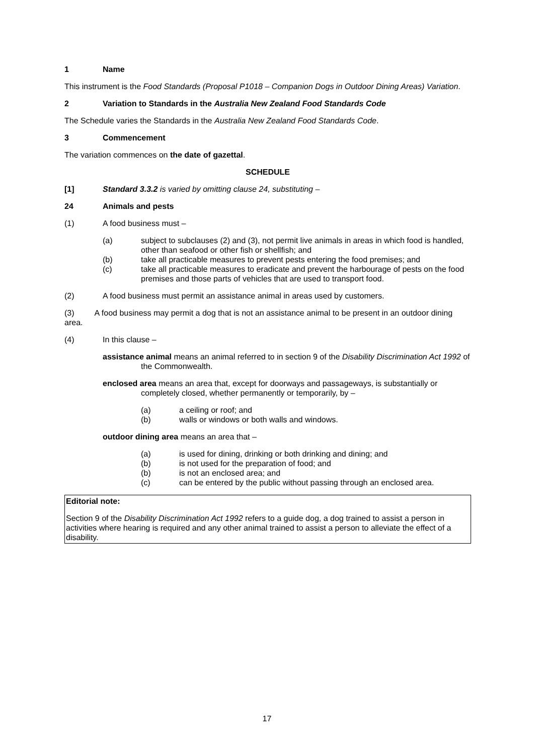1 Name
This instrument is the Food Standards (Proposal P1018 – Companion Dogs in Outdoor Dining Areas) Variation.
2 Variation to Standards in the Australia New Zealand Food Standards Code
The Schedule varies the Standards in the Australia New Zealand Food Standards Code.
3 Commencement
The variation commences on the date of gazettal.
SCHEDULE
[1] Standard 3.3.2 is varied by omitting clause 24, substituting –
24 Animals and pests
(1) A food business must –
(a) subject to subclauses (2) and (3), not permit live animals in areas in which food is handled, other than seafood or other fish or shellfish; and
(b) take all practicable measures to prevent pests entering the food premises; and
(c) take all practicable measures to eradicate and prevent the harbourage of pests on the food premises and those parts of vehicles that are used to transport food.
(2) A food business must permit an assistance animal in areas used by customers.
(3) A food business may permit a dog that is not an assistance animal to be present in an outdoor dining area.
(4) In this clause –
assistance animal means an animal referred to in section 9 of the Disability Discrimination Act 1992 of the Commonwealth.
enclosed area means an area that, except for doorways and passageways, is substantially or completely closed, whether permanently or temporarily, by –
(a) a ceiling or roof; and
(b) walls or windows or both walls and windows.
outdoor dining area means an area that –
(a) is used for dining, drinking or both drinking and dining; and
(b) is not used for the preparation of food; and
(b) is not an enclosed area; and
(c) can be entered by the public without passing through an enclosed area.
Editorial note:
Section 9 of the Disability Discrimination Act 1992 refers to a guide dog, a dog trained to assist a person in activities where hearing is required and any other animal trained to assist a person to alleviate the effect of a disability.
17